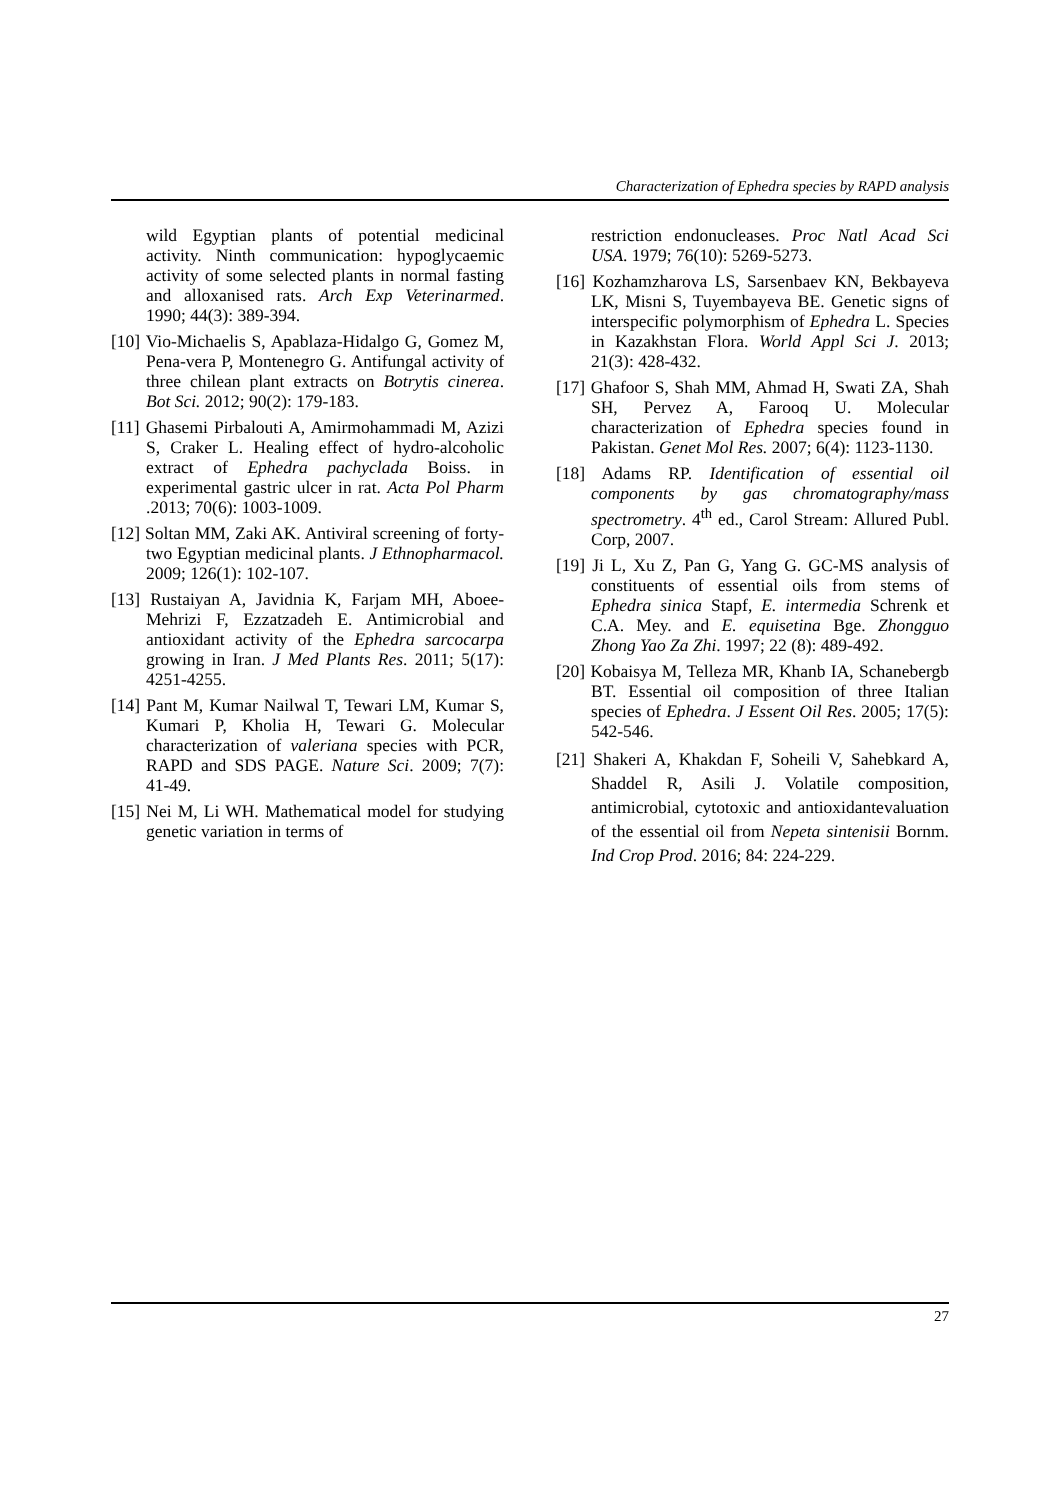Characterization of Ephedra species by RAPD analysis
wild Egyptian plants of potential medicinal activity. Ninth communication: hypoglycaemic activity of some selected plants in normal fasting and alloxanised rats. Arch Exp Veterinarmed. 1990; 44(3): 389-394.
[10] Vio-Michaelis S, Apablaza-Hidalgo G, Gomez M, Pena-vera P, Montenegro G. Antifungal activity of three chilean plant extracts on Botrytis cinerea. Bot Sci. 2012; 90(2): 179-183.
[11] Ghasemi Pirbalouti A, Amirmohammadi M, Azizi S, Craker L. Healing effect of hydro-alcoholic extract of Ephedra pachyclada Boiss. in experimental gastric ulcer in rat. Acta Pol Pharm .2013; 70(6): 1003-1009.
[12] Soltan MM, Zaki AK. Antiviral screening of forty-two Egyptian medicinal plants. J Ethnopharmacol. 2009; 126(1): 102-107.
[13] Rustaiyan A, Javidnia K, Farjam MH, Aboee-Mehrizi F, Ezzatzadeh E. Antimicrobial and antioxidant activity of the Ephedra sarcocarpa growing in Iran. J Med Plants Res. 2011; 5(17): 4251-4255.
[14] Pant M, Kumar Nailwal T, Tewari LM, Kumar S, Kumari P, Kholia H, Tewari G. Molecular characterization of valeriana species with PCR, RAPD and SDS PAGE. Nature Sci. 2009; 7(7): 41-49.
[15] Nei M, Li WH. Mathematical model for studying genetic variation in terms of
restriction endonucleases. Proc Natl Acad Sci USA. 1979; 76(10): 5269-5273.
[16] Kozhamzharova LS, Sarsenbaev KN, Bekbayeva LK, Misni S, Tuyembayeva BE. Genetic signs of interspecific polymorphism of Ephedra L. Species in Kazakhstan Flora. World Appl Sci J. 2013; 21(3): 428-432.
[17] Ghafoor S, Shah MM, Ahmad H, Swati ZA, Shah SH, Pervez A, Farooq U. Molecular characterization of Ephedra species found in Pakistan. Genet Mol Res. 2007; 6(4): 1123-1130.
[18] Adams RP. Identification of essential oil components by gas chromatography/mass spectrometry. 4<sup>th</sup> ed., Carol Stream: Allured Publ. Corp, 2007.
[19] Ji L, Xu Z, Pan G, Yang G. GC-MS analysis of constituents of essential oils from stems of Ephedra sinica Stapf, E. intermedia Schrenk et C.A. Mey. and E. equisetina Bge. Zhongguo Zhong Yao Za Zhi. 1997; 22 (8): 489-492.
[20] Kobaisya M, Telleza MR, Khanb IA, Schanebergb BT. Essential oil composition of three Italian species of Ephedra. J Essent Oil Res. 2005; 17(5): 542-546.
[21] Shakeri A, Khakdan F, Soheili V, Sahebkard A, Shaddel R, Asili J. Volatile composition, antimicrobial, cytotoxic and antioxidantevaluation of the essential oil from Nepeta sintenisii Bornm. Ind Crop Prod. 2016; 84: 224-229.
27